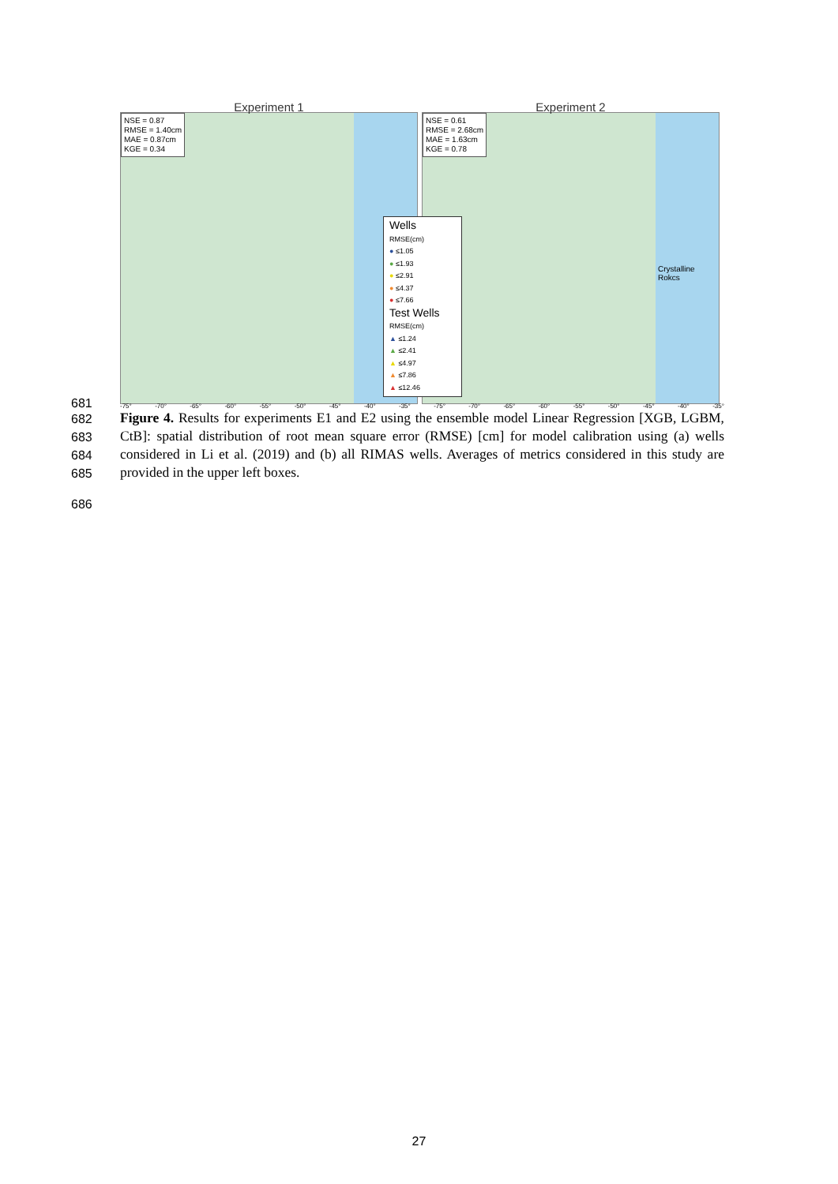Experiment 1
NSE = 0.87
RMSE = 1.40cm
MAE = 0.87cm
KGE = 0.34
Experiment 2
NSE = 0.61
RMSE = 2.68cm
MAE = 1.63cm
KGE = 0.78
Crystalline
Rokcs
Wells
RMSE(cm)
● ≤1.05
● ≤1.93
● ≤2.91
● ≤4.37
● ≤7.66
Test Wells
RMSE(cm)
▲ ≤1.24
▲ ≤2.41
▲ ≤4.97
▲ ≤7.86
▲ ≤12.46
-75° -70° -65° -60° -55° -50° -45° -40° -35° -75° -70° -65° -60° -55° -50° -45° -40° -35°
681
682
683
684
685
686
Figure 4. Results for experiments E1 and E2 using the ensemble model Linear Regression [XGB, LGBM, CtB]: spatial distribution of root mean square error (RMSE) [cm] for model calibration using (a) wells considered in Li et al. (2019) and (b) all RIMAS wells. Averages of metrics considered in this study are provided in the upper left boxes.
27